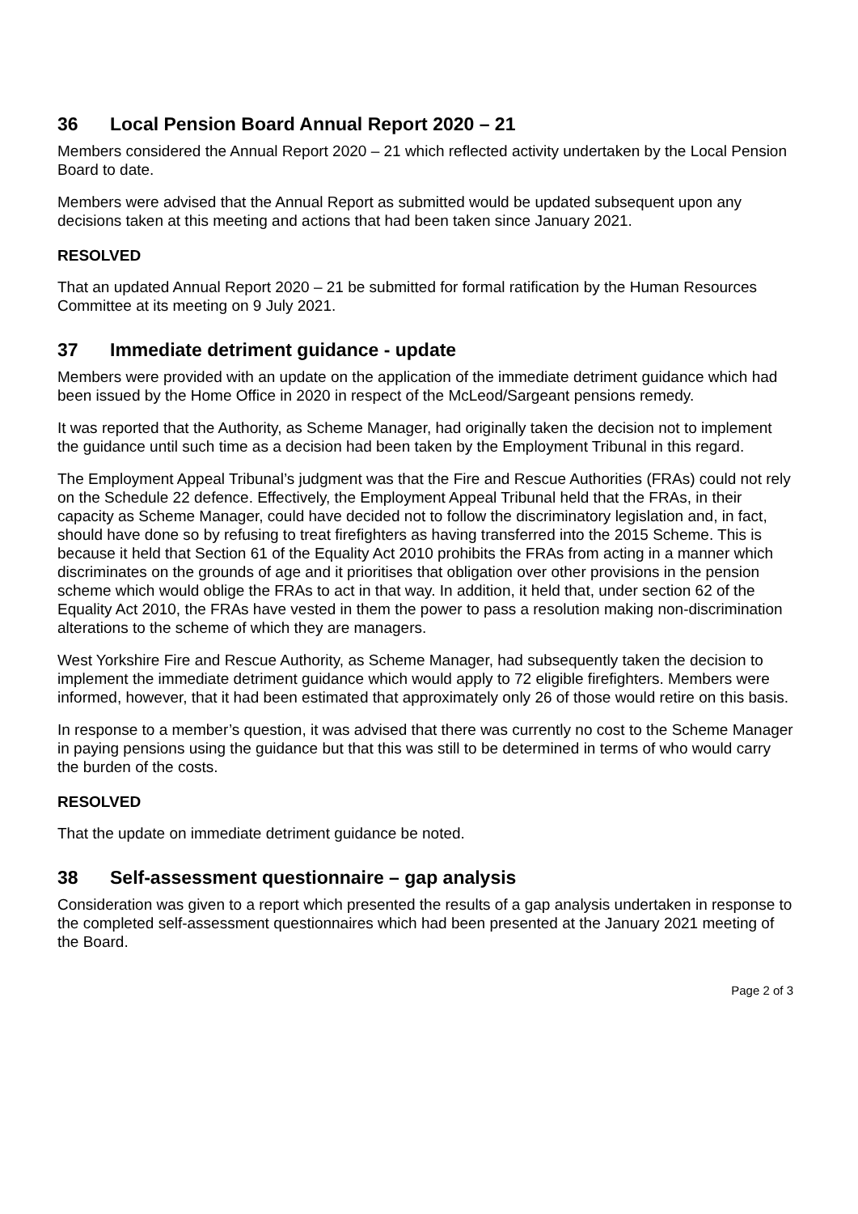36 Local Pension Board Annual Report 2020 – 21
Members considered the Annual Report 2020 – 21 which reflected activity undertaken by the Local Pension Board to date.
Members were advised that the Annual Report as submitted would be updated subsequent upon any decisions taken at this meeting and actions that had been taken since January 2021.
RESOLVED
That an updated Annual Report 2020 – 21 be submitted for formal ratification by the Human Resources Committee at its meeting on 9 July 2021.
37 Immediate detriment guidance - update
Members were provided with an update on the application of the immediate detriment guidance which had been issued by the Home Office in 2020 in respect of the McLeod/Sargeant pensions remedy.
It was reported that the Authority, as Scheme Manager, had originally taken the decision not to implement the guidance until such time as a decision had been taken by the Employment Tribunal in this regard.
The Employment Appeal Tribunal’s judgment was that the Fire and Rescue Authorities (FRAs) could not rely on the Schedule 22 defence. Effectively, the Employment Appeal Tribunal held that the FRAs, in their capacity as Scheme Manager, could have decided not to follow the discriminatory legislation and, in fact, should have done so by refusing to treat firefighters as having transferred into the 2015 Scheme. This is because it held that Section 61 of the Equality Act 2010 prohibits the FRAs from acting in a manner which discriminates on the grounds of age and it prioritises that obligation over other provisions in the pension scheme which would oblige the FRAs to act in that way. In addition, it held that, under section 62 of the Equality Act 2010, the FRAs have vested in them the power to pass a resolution making non-discrimination alterations to the scheme of which they are managers.
West Yorkshire Fire and Rescue Authority, as Scheme Manager, had subsequently taken the decision to implement the immediate detriment guidance which would apply to 72 eligible firefighters. Members were informed, however, that it had been estimated that approximately only 26 of those would retire on this basis.
In response to a member’s question, it was advised that there was currently no cost to the Scheme Manager in paying pensions using the guidance but that this was still to be determined in terms of who would carry the burden of the costs.
RESOLVED
That the update on immediate detriment guidance be noted.
38 Self-assessment questionnaire – gap analysis
Consideration was given to a report which presented the results of a gap analysis undertaken in response to the completed self-assessment questionnaires which had been presented at the January 2021 meeting of the Board.
Page 2 of 3